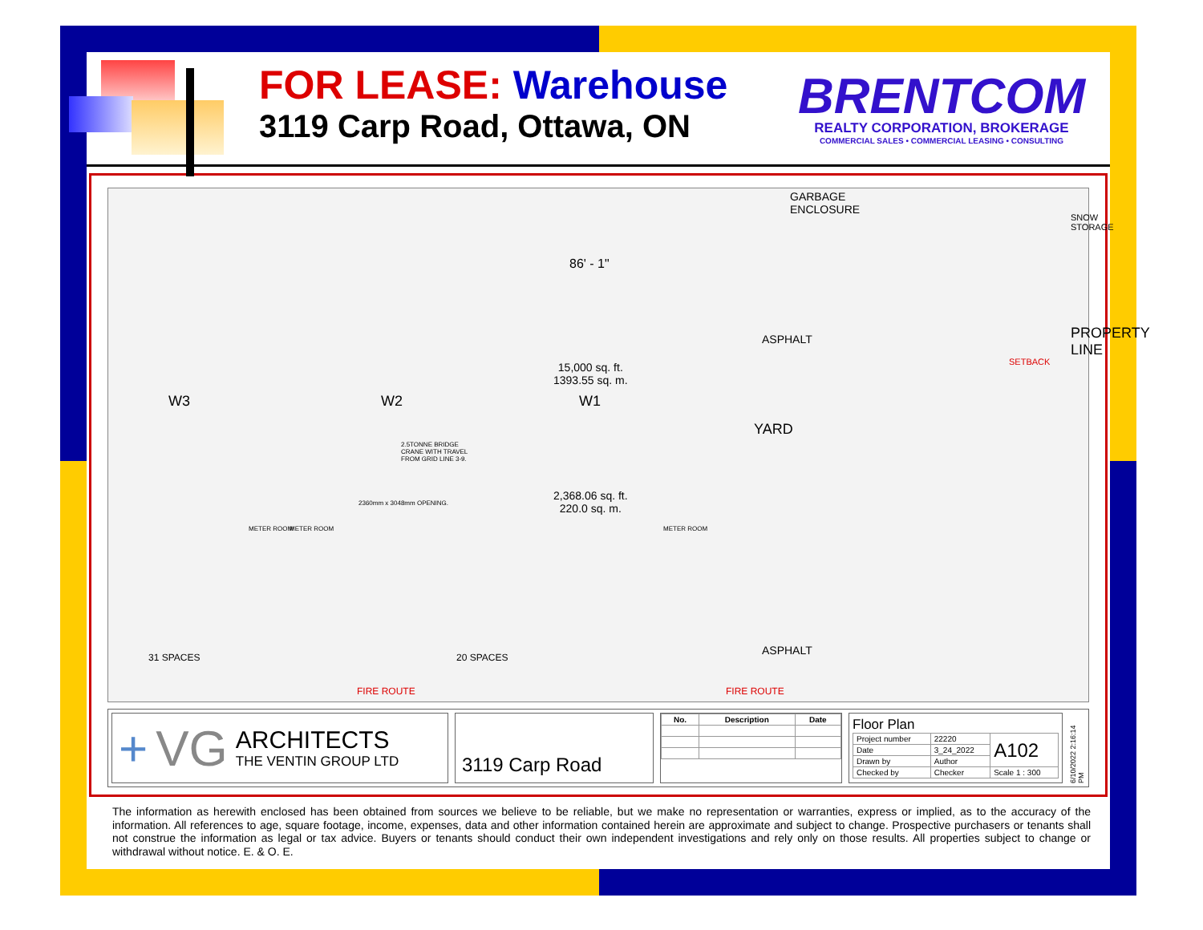FOR LEASE: Warehouse
3119 Carp Road, Ottawa, ON
BRENTCOM
REALTY CORPORATION, BROKERAGE
COMMERCIAL SALES • COMMERCIAL LEASING • CONSULTING
GARBAGE
ENCLOSURE
86' - 1"
ASPHALT
15,000 sq. ft.
1393.55 sq. m.
W3 W2 W1
YARD
SNOW STORAGE
SETBACK
PROPERTY LINE
2.5TONNE BRIDGE
CRANE WITH TRAVEL
FROM GRID LINE 3-9.
2,368.06 sq. ft.
220.0 sq. m.
2360mm x 3048mm OPENING.
METER ROOM METER ROOM METER ROOM
31 SPACES 20 SPACES
ASPHALT
FIRE ROUTE FIRE ROUTE
+ VG ARCHITECTS
THE VENTIN GROUP LTD
3119 Carp Road
| No. | Description | Date |
| --- | --- | --- |
Floor Plan
| Project number | 22220 | A102 |
| Date | 3_24_2022 | |
| Drawn by | Author | |
| Checked by | Checker | Scale 1 : 300 |
6/10/2022 2:16:14 PM
The information as herewith enclosed has been obtained from sources we believe to be reliable, but we make no representation or warranties, express or implied, as to the accuracy of the information. All references to age, square footage, income, expenses, data and other information contained herein are approximate and subject to change. Prospective purchasers or tenants shall not construe the information as legal or tax advice. Buyers or tenants should conduct their own independent investigations and rely only on those results. All properties subject to change or withdrawal without notice. E. & O. E.